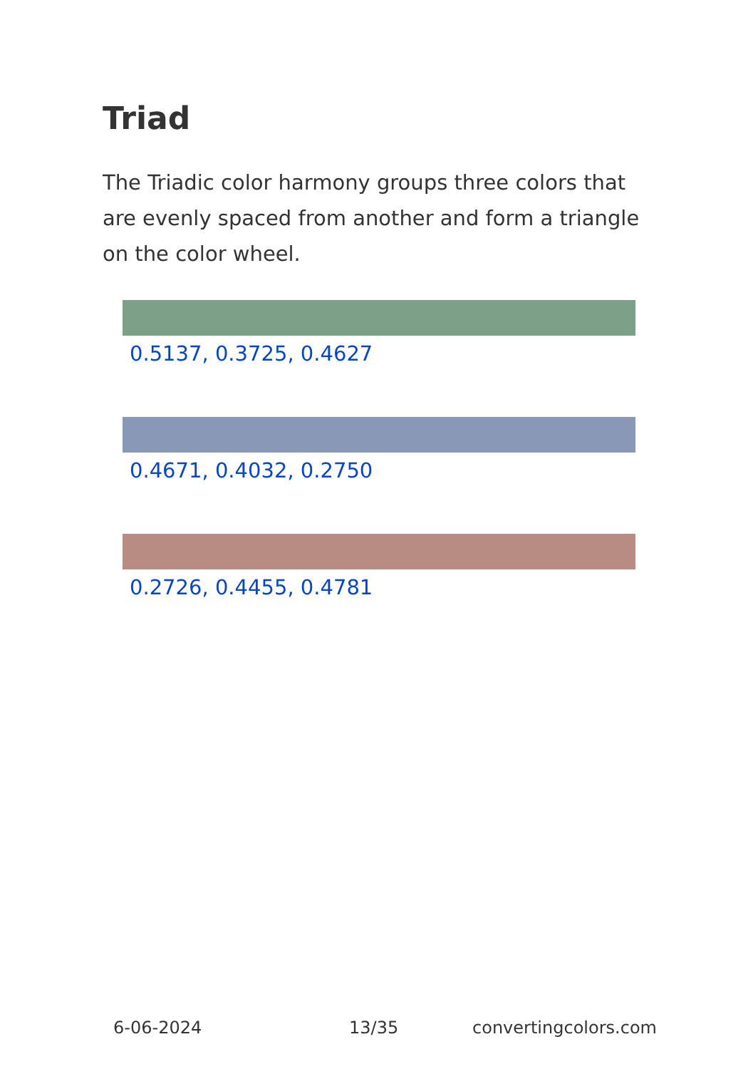Triad
The Triadic color harmony groups three colors that are evenly spaced from another and form a triangle on the color wheel.
0.5137, 0.3725, 0.4627
0.4671, 0.4032, 0.2750
0.2726, 0.4455, 0.4781
6-06-2024 13/35 convertingcolors.com